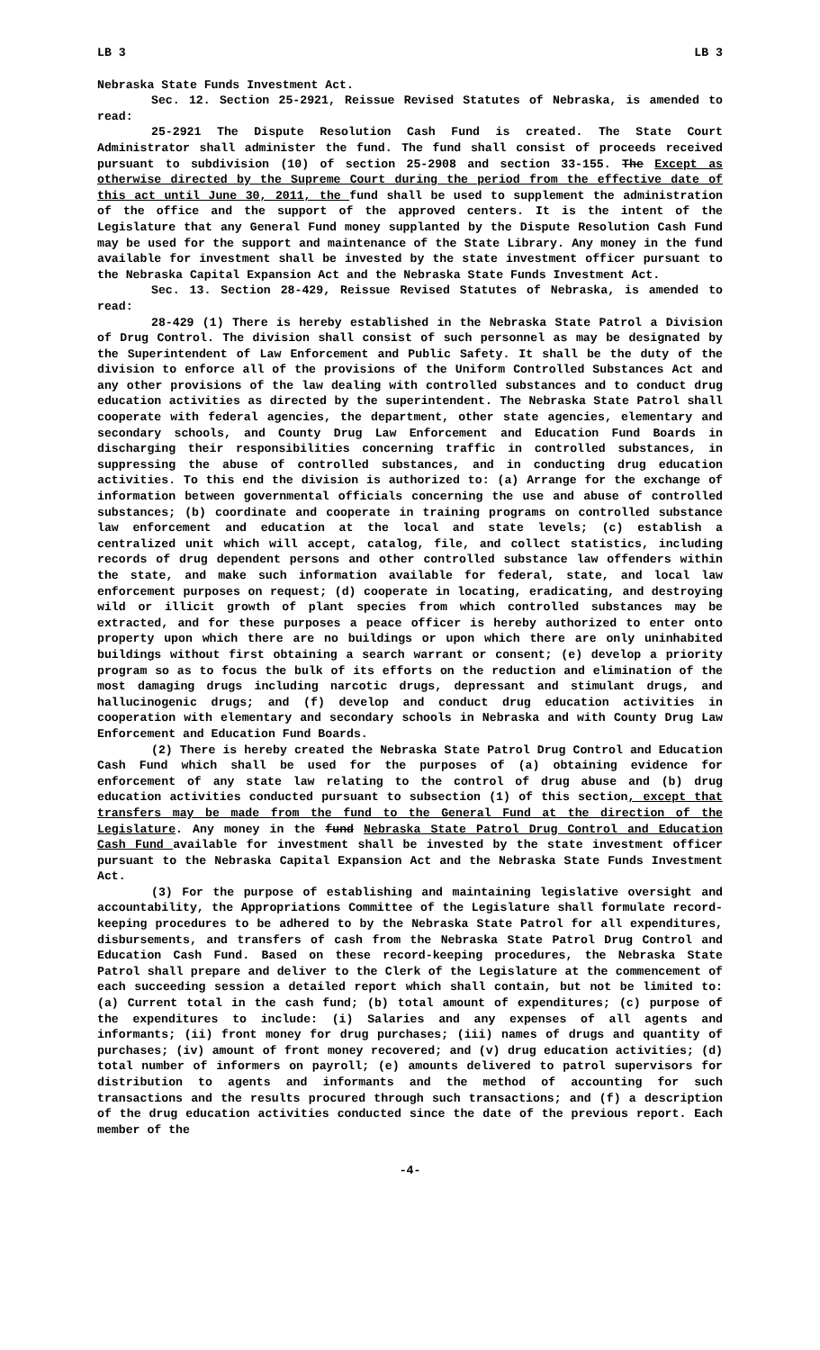LB 3 LB 3
Nebraska State Funds Investment Act.
Sec. 12. Section 25-2921, Reissue Revised Statutes of Nebraska, is amended to read:
25-2921 The Dispute Resolution Cash Fund is created. The State Court Administrator shall administer the fund. The fund shall consist of proceeds received pursuant to subdivision (10) of section 25-2908 and section 33-155. The Except as otherwise directed by the Supreme Court during the period from the effective date of this act until June 30, 2011, the fund shall be used to supplement the administration of the office and the support of the approved centers. It is the intent of the Legislature that any General Fund money supplanted by the Dispute Resolution Cash Fund may be used for the support and maintenance of the State Library. Any money in the fund available for investment shall be invested by the state investment officer pursuant to the Nebraska Capital Expansion Act and the Nebraska State Funds Investment Act.
Sec. 13. Section 28-429, Reissue Revised Statutes of Nebraska, is amended to read:
28-429 (1) There is hereby established in the Nebraska State Patrol a Division of Drug Control. The division shall consist of such personnel as may be designated by the Superintendent of Law Enforcement and Public Safety. It shall be the duty of the division to enforce all of the provisions of the Uniform Controlled Substances Act and any other provisions of the law dealing with controlled substances and to conduct drug education activities as directed by the superintendent. The Nebraska State Patrol shall cooperate with federal agencies, the department, other state agencies, elementary and secondary schools, and County Drug Law Enforcement and Education Fund Boards in discharging their responsibilities concerning traffic in controlled substances, in suppressing the abuse of controlled substances, and in conducting drug education activities. To this end the division is authorized to: (a) Arrange for the exchange of information between governmental officials concerning the use and abuse of controlled substances; (b) coordinate and cooperate in training programs on controlled substance law enforcement and education at the local and state levels; (c) establish a centralized unit which will accept, catalog, file, and collect statistics, including records of drug dependent persons and other controlled substance law offenders within the state, and make such information available for federal, state, and local law enforcement purposes on request; (d) cooperate in locating, eradicating, and destroying wild or illicit growth of plant species from which controlled substances may be extracted, and for these purposes a peace officer is hereby authorized to enter onto property upon which there are no buildings or upon which there are only uninhabited buildings without first obtaining a search warrant or consent; (e) develop a priority program so as to focus the bulk of its efforts on the reduction and elimination of the most damaging drugs including narcotic drugs, depressant and stimulant drugs, and hallucinogenic drugs; and (f) develop and conduct drug education activities in cooperation with elementary and secondary schools in Nebraska and with County Drug Law Enforcement and Education Fund Boards.
(2) There is hereby created the Nebraska State Patrol Drug Control and Education Cash Fund which shall be used for the purposes of (a) obtaining evidence for enforcement of any state law relating to the control of drug abuse and (b) drug education activities conducted pursuant to subsection (1) of this section, except that transfers may be made from the fund to the General Fund at the direction of the Legislature. Any money in the fund Nebraska State Patrol Drug Control and Education Cash Fund available for investment shall be invested by the state investment officer pursuant to the Nebraska Capital Expansion Act and the Nebraska State Funds Investment Act.
(3) For the purpose of establishing and maintaining legislative oversight and accountability, the Appropriations Committee of the Legislature shall formulate record-keeping procedures to be adhered to by the Nebraska State Patrol for all expenditures, disbursements, and transfers of cash from the Nebraska State Patrol Drug Control and Education Cash Fund. Based on these record-keeping procedures, the Nebraska State Patrol shall prepare and deliver to the Clerk of the Legislature at the commencement of each succeeding session a detailed report which shall contain, but not be limited to: (a) Current total in the cash fund; (b) total amount of expenditures; (c) purpose of the expenditures to include: (i) Salaries and any expenses of all agents and informants; (ii) front money for drug purchases; (iii) names of drugs and quantity of purchases; (iv) amount of front money recovered; and (v) drug education activities; (d) total number of informers on payroll; (e) amounts delivered to patrol supervisors for distribution to agents and informants and the method of accounting for such transactions and the results procured through such transactions; and (f) a description of the drug education activities conducted since the date of the previous report. Each member of the
-4-